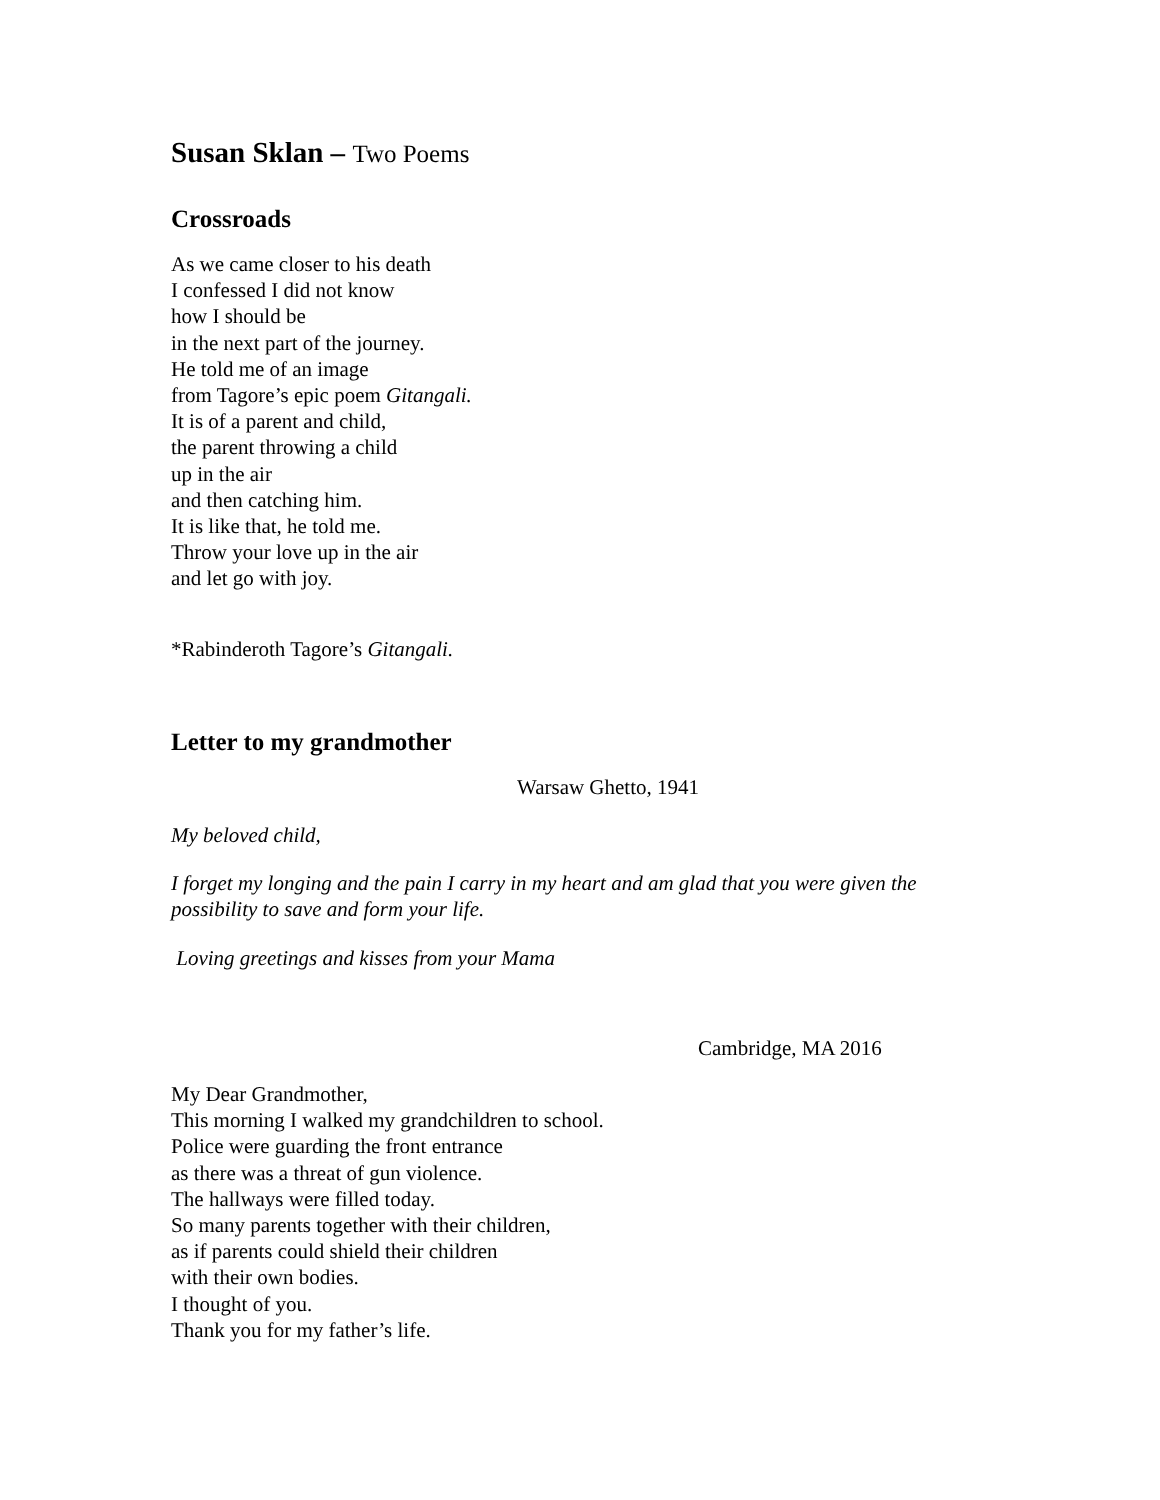Susan Sklan – Two Poems
Crossroads
As we came closer to his death
I confessed I did not know
how I should be
in the next part of the journey.
He told me of an image
from Tagore’s epic poem Gitangali.
It is of a parent and child,
the parent throwing a child
up in the air
and then catching him.
It is like that, he told me.
Throw your love up in the air
and let go with joy.
*Rabinderoth Tagore’s Gitangali.
Letter to my grandmother
Warsaw Ghetto, 1941
My beloved child,
I forget my longing and the pain I carry in my heart and am glad that you were given the possibility to save and form your life.
Loving greetings and kisses from your Mama
Cambridge, MA 2016
My Dear Grandmother,
This morning I walked my grandchildren to school.
Police were guarding the front entrance
as there was a threat of gun violence.
The hallways were filled today.
So many parents together with their children,
as if parents could shield their children
with their own bodies.
I thought of you.
Thank you for my father’s life.